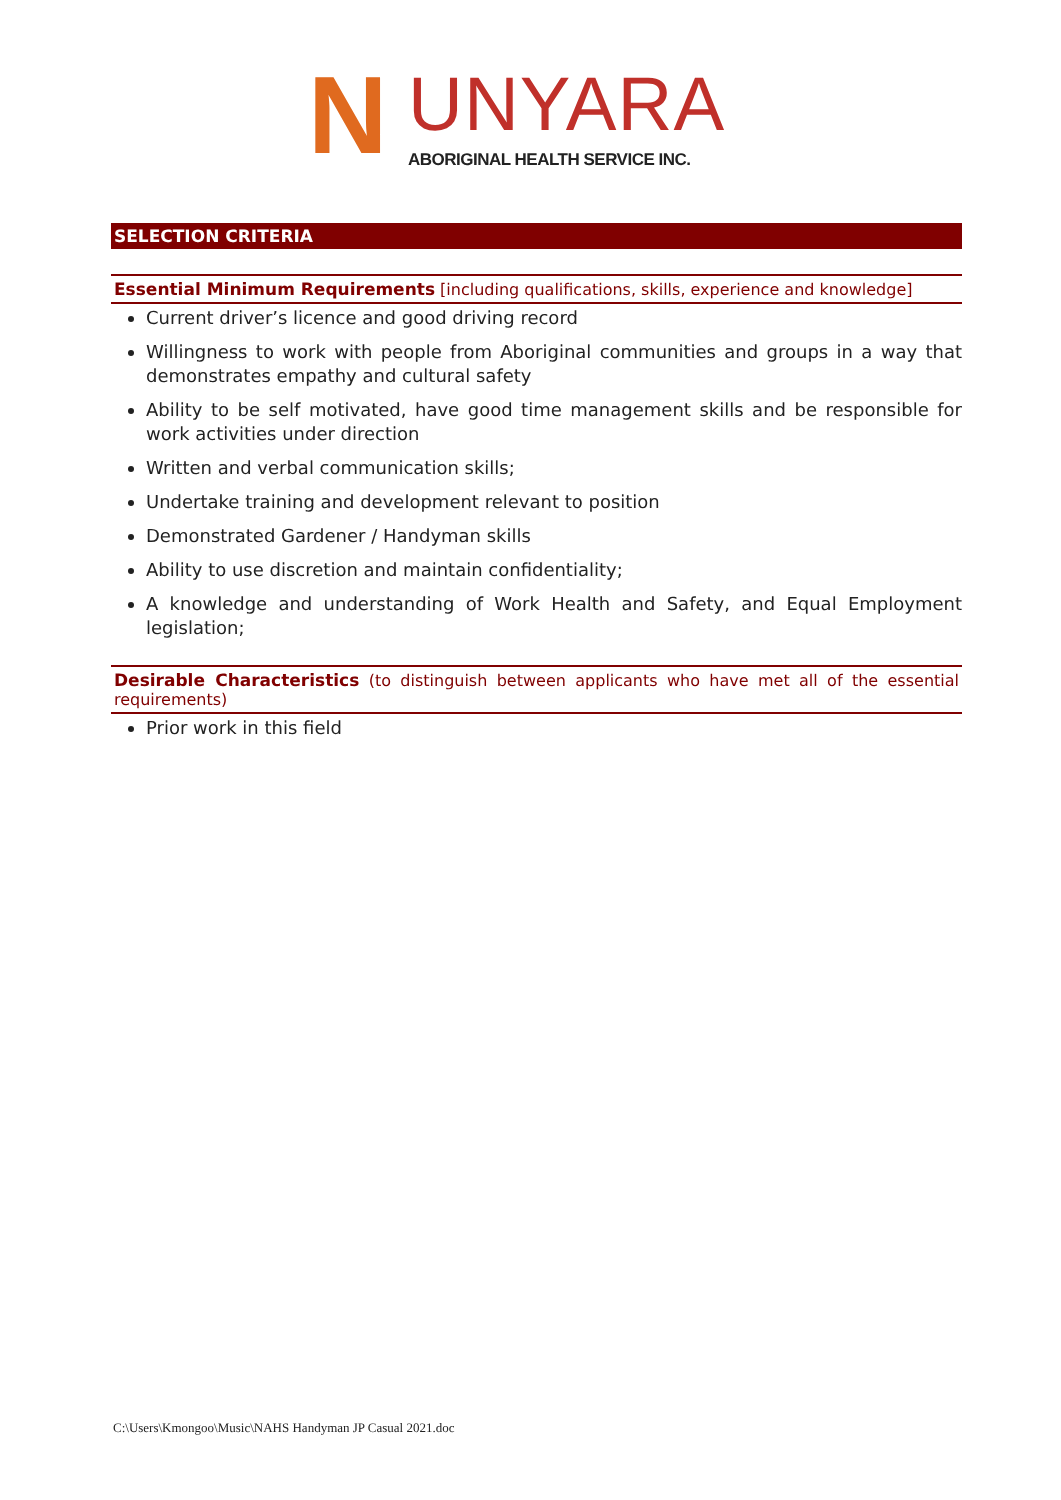N UNYARA
ABORIGINAL HEALTH SERVICE INC.
SELECTION CRITERIA
Essential Minimum Requirements [including qualifications, skills, experience and knowledge]
Current driver’s licence and good driving record
Willingness to work with people from Aboriginal communities and groups in a way that demonstrates empathy and cultural safety
Ability to be self motivated, have good time management skills and be responsible for work activities under direction
Written and verbal communication skills;
Undertake training and development relevant to position
Demonstrated Gardener / Handyman skills
Ability to use discretion and maintain confidentiality;
A knowledge and understanding of Work Health and Safety, and Equal Employment legislation;
Desirable Characteristics (to distinguish between applicants who have met all of the essential requirements)
Prior work in this field
C:\Users\Kmongoo\Music\NAHS Handyman JP Casual 2021.doc